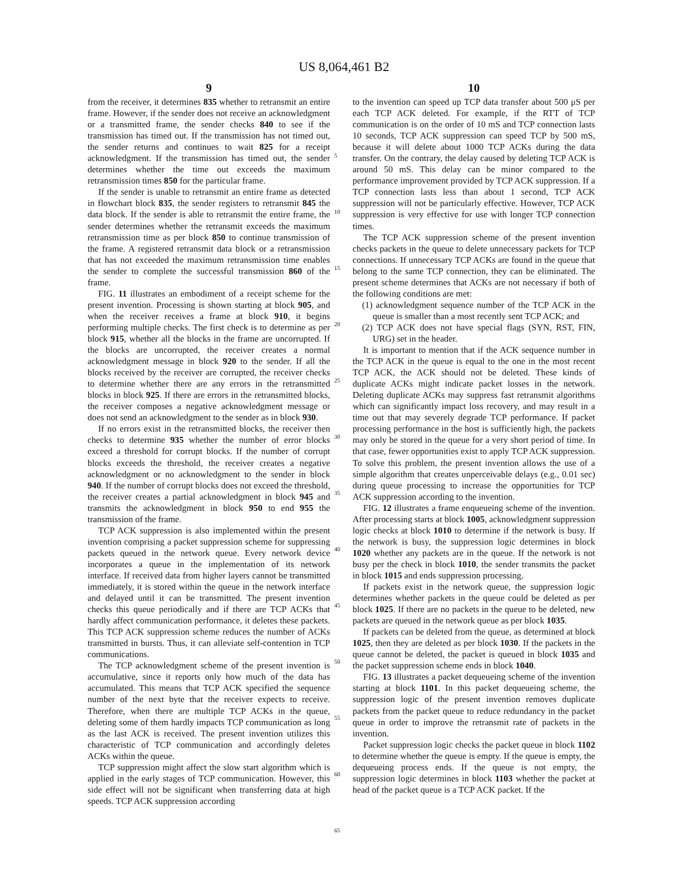US 8,064,461 B2
9
from the receiver, it determines 835 whether to retransmit an entire frame. However, if the sender does not receive an acknowledgment or a transmitted frame, the sender checks 840 to see if the transmission has timed out. If the transmission has not timed out, the sender returns and continues to wait 825 for a receipt acknowledgment. If the transmission has timed out, the sender determines whether the time out exceeds the maximum retransmission times 850 for the particular frame.
If the sender is unable to retransmit an entire frame as detected in flowchart block 835, the sender registers to retransmit 845 the data block. If the sender is able to retransmit the entire frame, the sender determines whether the retransmit exceeds the maximum retransmission time as per block 850 to continue transmission of the frame. A registered retransmit data block or a retransmission that has not exceeded the maximum retransmission time enables the sender to complete the successful transmission 860 of the frame.
FIG. 11 illustrates an embodiment of a receipt scheme for the present invention. Processing is shown starting at block 905, and when the receiver receives a frame at block 910, it begins performing multiple checks. The first check is to determine as per block 915, whether all the blocks in the frame are uncorrupted. If the blocks are uncorrupted, the receiver creates a normal acknowledgment message in block 920 to the sender. If all the blocks received by the receiver are corrupted, the receiver checks to determine whether there are any errors in the retransmitted blocks in block 925. If there are errors in the retransmitted blocks, the receiver composes a negative acknowledgment message or does not send an acknowledgment to the sender as in block 930.
If no errors exist in the retransmitted blocks, the receiver then checks to determine 935 whether the number of error blocks exceed a threshold for corrupt blocks. If the number of corrupt blocks exceeds the threshold, the receiver creates a negative acknowledgment or no acknowledgment to the sender in block 940. If the number of corrupt blocks does not exceed the threshold, the receiver creates a partial acknowledgment in block 945 and transmits the acknowledgment in block 950 to end 955 the transmission of the frame.
TCP ACK suppression is also implemented within the present invention comprising a packet suppression scheme for suppressing packets queued in the network queue. Every network device incorporates a queue in the implementation of its network interface. If received data from higher layers cannot be transmitted immediately, it is stored within the queue in the network interface and delayed until it can be transmitted. The present invention checks this queue periodically and if there are TCP ACKs that hardly affect communication performance, it deletes these packets. This TCP ACK suppression scheme reduces the number of ACKs transmitted in bursts. Thus, it can alleviate self-contention in TCP communications.
The TCP acknowledgment scheme of the present invention is accumulative, since it reports only how much of the data has accumulated. This means that TCP ACK specified the sequence number of the next byte that the receiver expects to receive. Therefore, when there are multiple TCP ACKs in the queue, deleting some of them hardly impacts TCP communication as long as the last ACK is received. The present invention utilizes this characteristic of TCP communication and accordingly deletes ACKs within the queue.
TCP suppression might affect the slow start algorithm which is applied in the early stages of TCP communication. However, this side effect will not be significant when transferring data at high speeds. TCP ACK suppression according
5
10
15
20
25
30
35
40
45
50
55
60
65
10
to the invention can speed up TCP data transfer about 500 μS per each TCP ACK deleted. For example, if the RTT of TCP communication is on the order of 10 mS and TCP connection lasts 10 seconds, TCP ACK suppression can speed TCP by 500 mS, because it will delete about 1000 TCP ACKs during the data transfer. On the contrary, the delay caused by deleting TCP ACK is around 50 mS. This delay can be minor compared to the performance improvement provided by TCP ACK suppression. If a TCP connection lasts less than about 1 second, TCP ACK suppression will not be particularly effective. However, TCP ACK suppression is very effective for use with longer TCP connection times.
The TCP ACK suppression scheme of the present invention checks packets in the queue to delete unnecessary packets for TCP connections. If unnecessary TCP ACKs are found in the queue that belong to the same TCP connection, they can be eliminated. The present scheme determines that ACKs are not necessary if both of the following conditions are met:
(1) acknowledgment sequence number of the TCP ACK in the queue is smaller than a most recently sent TCP ACK; and
(2) TCP ACK does not have special flags (SYN, RST, FIN, URG) set in the header.
It is important to mention that if the ACK sequence number in the TCP ACK in the queue is equal to the one in the most recent TCP ACK, the ACK should not be deleted. These kinds of duplicate ACKs might indicate packet losses in the network. Deleting duplicate ACKs may suppress fast retransmit algorithms which can significantly impact loss recovery, and may result in a time out that may severely degrade TCP performance. If packet processing performance in the host is sufficiently high, the packets may only be stored in the queue for a very short period of time. In that case, fewer opportunities exist to apply TCP ACK suppression. To solve this problem, the present invention allows the use of a simple algorithm that creates unperceivable delays (e.g., 0.01 sec) during queue processing to increase the opportunities for TCP ACK suppression according to the invention.
FIG. 12 illustrates a frame enqueueing scheme of the invention. After processing starts at block 1005, acknowledgment suppression logic checks at block 1010 to determine if the network is busy. If the network is busy, the suppression logic determines in block 1020 whether any packets are in the queue. If the network is not busy per the check in block 1010, the sender transmits the packet in block 1015 and ends suppression processing.
If packets exist in the network queue, the suppression logic determines whether packets in the queue could be deleted as per block 1025. If there are no packets in the queue to be deleted, new packets are queued in the network queue as per block 1035.
If packets can be deleted from the queue, as determined at block 1025, then they are deleted as per block 1030. If the packets in the queue cannot be deleted, the packet is queued in block 1035 and the packet suppression scheme ends in block 1040.
FIG. 13 illustrates a packet dequeueing scheme of the invention starting at block 1101. In this packet dequeueing scheme, the suppression logic of the present invention removes duplicate packets from the packet queue to reduce redundancy in the packet queue in order to improve the retransmit rate of packets in the invention.
Packet suppression logic checks the packet queue in block 1102 to determine whether the queue is empty. If the queue is empty, the dequeueing process ends. If the queue is not empty, the suppression logic determines in block 1103 whether the packet at head of the packet queue is a TCP ACK packet. If the